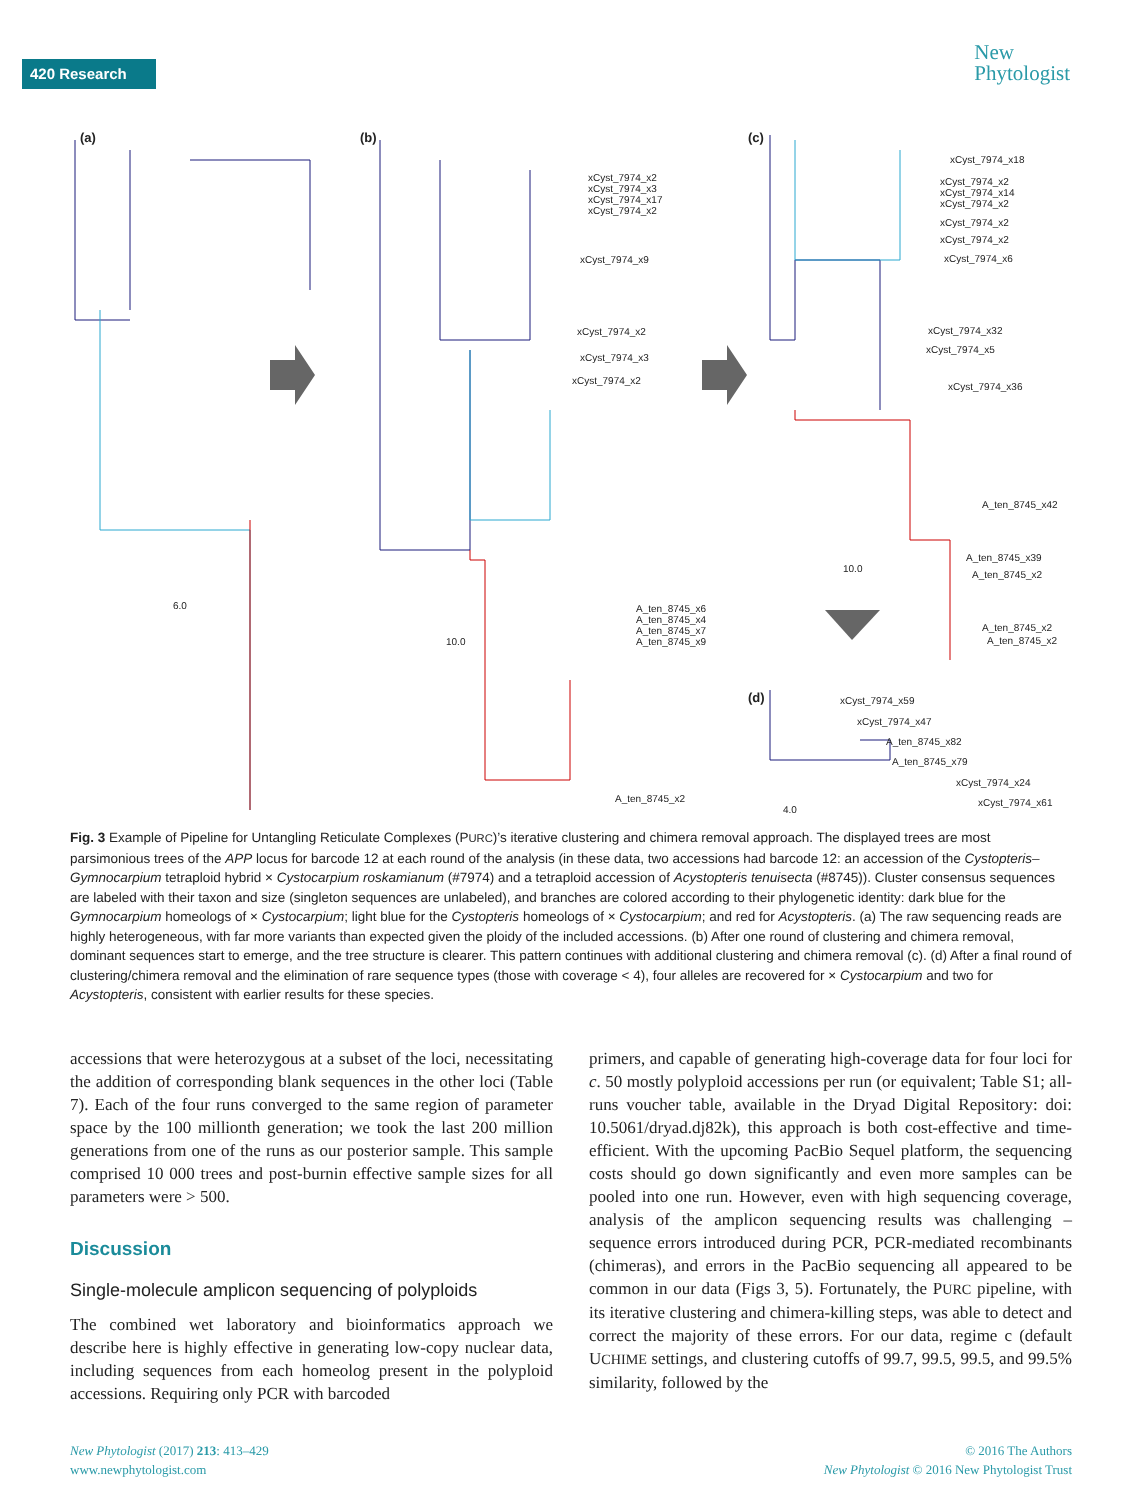420 Research
New
Phytologist
(a) (b) (c)
(d)
6.0
10.0
10.0
4.0
xCyst_7974_x2
xCyst_7974_x3
xCyst_7974_x17
xCyst_7974_x2
xCyst_7974_x9
xCyst_7974_x2
xCyst_7974_x3
xCyst_7974_x2
A_ten_8745_x6
A_ten_8745_x4
A_ten_8745_x7
A_ten_8745_x9
A_ten_8745_x2
xCyst_7974_x18
xCyst_7974_x2
xCyst_7974_x14
xCyst_7974_x2
xCyst_7974_x2
xCyst_7974_x2
xCyst_7974_x6
xCyst_7974_x32
xCyst_7974_x5
xCyst_7974_x36
A_ten_8745_x42
A_ten_8745_x39
A_ten_8745_x2
A_ten_8745_x2
A_ten_8745_x2
xCyst_7974_x59
xCyst_7974_x47
A_ten_8745_x82
A_ten_8745_x79
xCyst_7974_x24
xCyst_7974_x61
Fig. 3 Example of Pipeline for Untangling Reticulate Complexes (PURC)’s iterative clustering and chimera removal approach. The displayed trees are most parsimonious trees of the APP locus for barcode 12 at each round of the analysis (in these data, two accessions had barcode 12: an accession of the Cystopteris–Gymnocarpium tetraploid hybrid × Cystocarpium roskamianum (#7974) and a tetraploid accession of Acystopteris tenuisecta (#8745)). Cluster consensus sequences are labeled with their taxon and size (singleton sequences are unlabeled), and branches are colored according to their phylogenetic identity: dark blue for the Gymnocarpium homeologs of × Cystocarpium; light blue for the Cystopteris homeologs of × Cystocarpium; and red for Acystopteris. (a) The raw sequencing reads are highly heterogeneous, with far more variants than expected given the ploidy of the included accessions. (b) After one round of clustering and chimera removal, dominant sequences start to emerge, and the tree structure is clearer. This pattern continues with additional clustering and chimera removal (c). (d) After a final round of clustering/chimera removal and the elimination of rare sequence types (those with coverage < 4), four alleles are recovered for × Cystocarpium and two for Acystopteris, consistent with earlier results for these species.
accessions that were heterozygous at a subset of the loci, necessitating the addition of corresponding blank sequences in the other loci (Table 7). Each of the four runs converged to the same region of parameter space by the 100 millionth generation; we took the last 200 million generations from one of the runs as our posterior sample. This sample comprised 10 000 trees and post-burnin effective sample sizes for all parameters were > 500.
Discussion
Single-molecule amplicon sequencing of polyploids
The combined wet laboratory and bioinformatics approach we describe here is highly effective in generating low-copy nuclear data, including sequences from each homeolog present in the polyploid accessions. Requiring only PCR with barcoded
primers, and capable of generating high-coverage data for four loci for c. 50 mostly polyploid accessions per run (or equivalent; Table S1; all-runs voucher table, available in the Dryad Digital Repository: doi: 10.5061/dryad.dj82k), this approach is both cost-effective and time-efficient. With the upcoming PacBio Sequel platform, the sequencing costs should go down significantly and even more samples can be pooled into one run. However, even with high sequencing coverage, analysis of the amplicon sequencing results was challenging – sequence errors introduced during PCR, PCR-mediated recombinants (chimeras), and errors in the PacBio sequencing all appeared to be common in our data (Figs 3, 5). Fortunately, the PURC pipeline, with its iterative clustering and chimera-killing steps, was able to detect and correct the majority of these errors. For our data, regime c (default UCHIME settings, and clustering cutoffs of 99.7, 99.5, 99.5, and 99.5% similarity, followed by the
New Phytologist (2017) 213: 413–429
www.newphytologist.com
© 2016 The Authors
New Phytologist © 2016 New Phytologist Trust